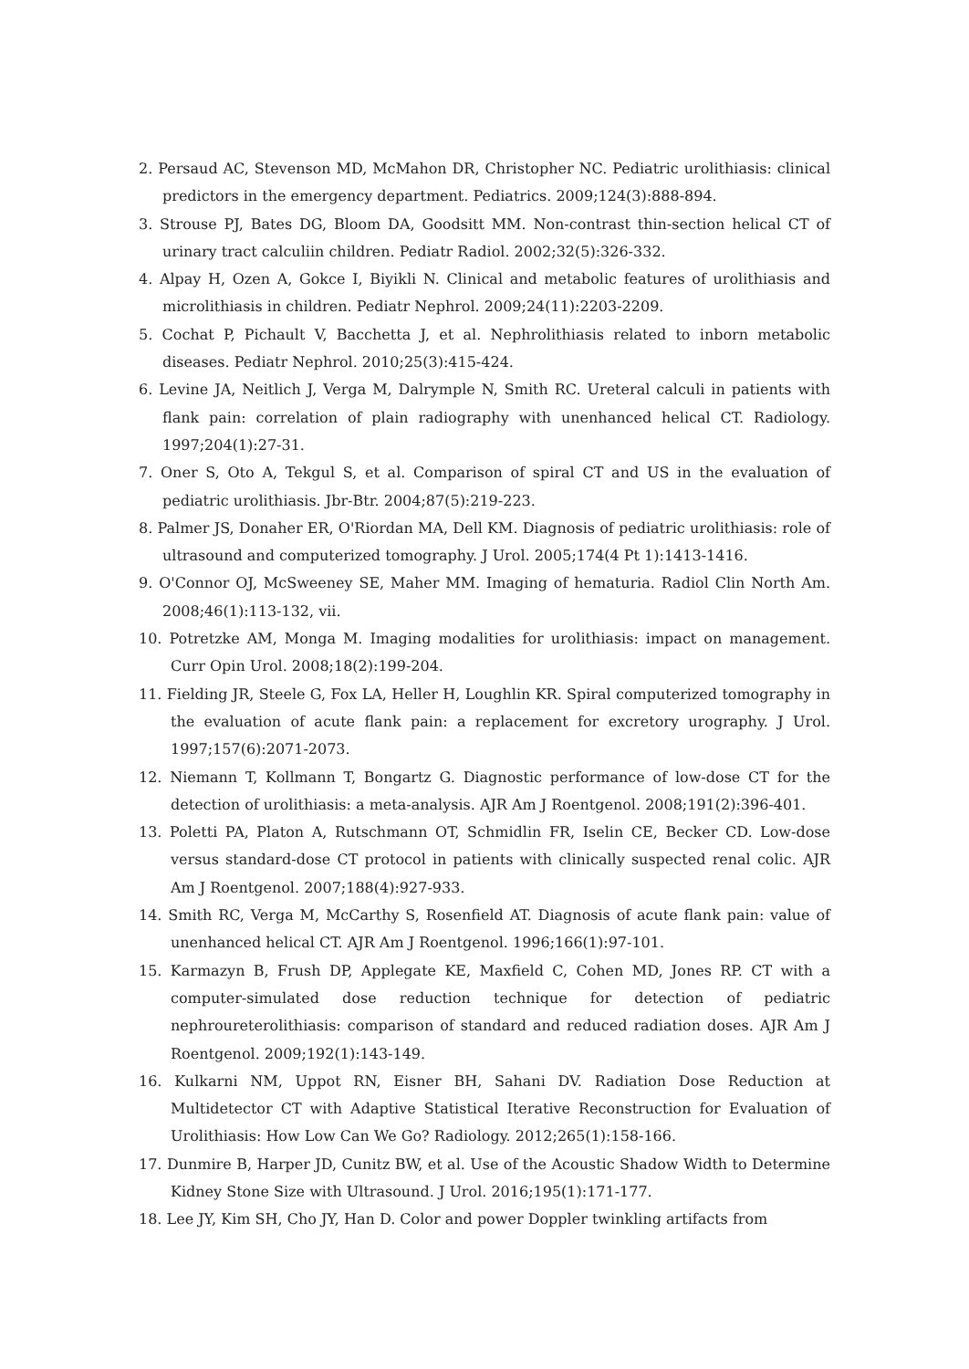2. Persaud AC, Stevenson MD, McMahon DR, Christopher NC. Pediatric urolithiasis: clinical predictors in the emergency department. Pediatrics. 2009;124(3):888-894.
3. Strouse PJ, Bates DG, Bloom DA, Goodsitt MM. Non-contrast thin-section helical CT of urinary tract calculiin children. Pediatr Radiol. 2002;32(5):326-332.
4. Alpay H, Ozen A, Gokce I, Biyikli N. Clinical and metabolic features of urolithiasis and microlithiasis in children. Pediatr Nephrol. 2009;24(11):2203-2209.
5. Cochat P, Pichault V, Bacchetta J, et al. Nephrolithiasis related to inborn metabolic diseases. Pediatr Nephrol. 2010;25(3):415-424.
6. Levine JA, Neitlich J, Verga M, Dalrymple N, Smith RC. Ureteral calculi in patients with flank pain: correlation of plain radiography with unenhanced helical CT. Radiology. 1997;204(1):27-31.
7. Oner S, Oto A, Tekgul S, et al. Comparison of spiral CT and US in the evaluation of pediatric urolithiasis. Jbr-Btr. 2004;87(5):219-223.
8. Palmer JS, Donaher ER, O'Riordan MA, Dell KM. Diagnosis of pediatric urolithiasis: role of ultrasound and computerized tomography. J Urol. 2005;174(4 Pt 1):1413-1416.
9. O'Connor OJ, McSweeney SE, Maher MM. Imaging of hematuria. Radiol Clin North Am. 2008;46(1):113-132, vii.
10. Potretzke AM, Monga M. Imaging modalities for urolithiasis: impact on management. Curr Opin Urol. 2008;18(2):199-204.
11. Fielding JR, Steele G, Fox LA, Heller H, Loughlin KR. Spiral computerized tomography in the evaluation of acute flank pain: a replacement for excretory urography. J Urol. 1997;157(6):2071-2073.
12. Niemann T, Kollmann T, Bongartz G. Diagnostic performance of low-dose CT for the detection of urolithiasis: a meta-analysis. AJR Am J Roentgenol. 2008;191(2):396-401.
13. Poletti PA, Platon A, Rutschmann OT, Schmidlin FR, Iselin CE, Becker CD. Low-dose versus standard-dose CT protocol in patients with clinically suspected renal colic. AJR Am J Roentgenol. 2007;188(4):927-933.
14. Smith RC, Verga M, McCarthy S, Rosenfield AT. Diagnosis of acute flank pain: value of unenhanced helical CT. AJR Am J Roentgenol. 1996;166(1):97-101.
15. Karmazyn B, Frush DP, Applegate KE, Maxfield C, Cohen MD, Jones RP. CT with a computer-simulated dose reduction technique for detection of pediatric nephroureterolithiasis: comparison of standard and reduced radiation doses. AJR Am J Roentgenol. 2009;192(1):143-149.
16. Kulkarni NM, Uppot RN, Eisner BH, Sahani DV. Radiation Dose Reduction at Multidetector CT with Adaptive Statistical Iterative Reconstruction for Evaluation of Urolithiasis: How Low Can We Go? Radiology. 2012;265(1):158-166.
17. Dunmire B, Harper JD, Cunitz BW, et al. Use of the Acoustic Shadow Width to Determine Kidney Stone Size with Ultrasound. J Urol. 2016;195(1):171-177.
18. Lee JY, Kim SH, Cho JY, Han D. Color and power Doppler twinkling artifacts from